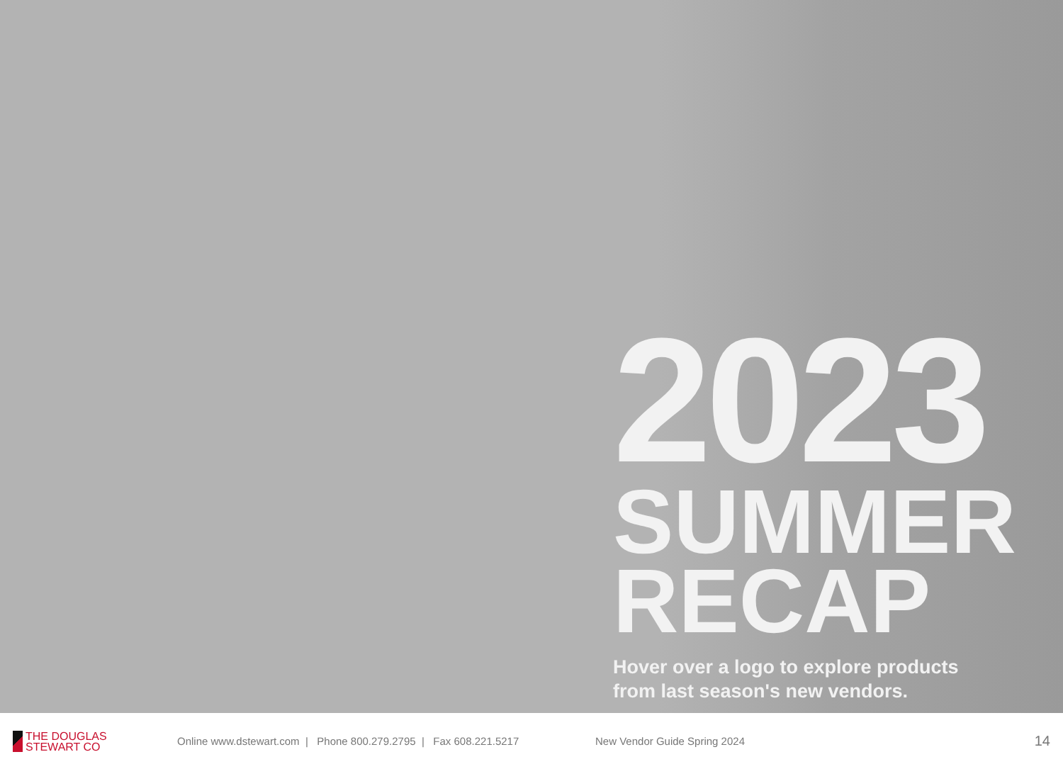2023
SUMMER
RECAP
Hover over a logo to explore products
from last season's new vendors.
THE DOUGLAS
STEWART CO
Online www.dstewart.com | Phone 800.279.2795 | Fax 608.221.5217
New Vendor Guide Spring 2024
14